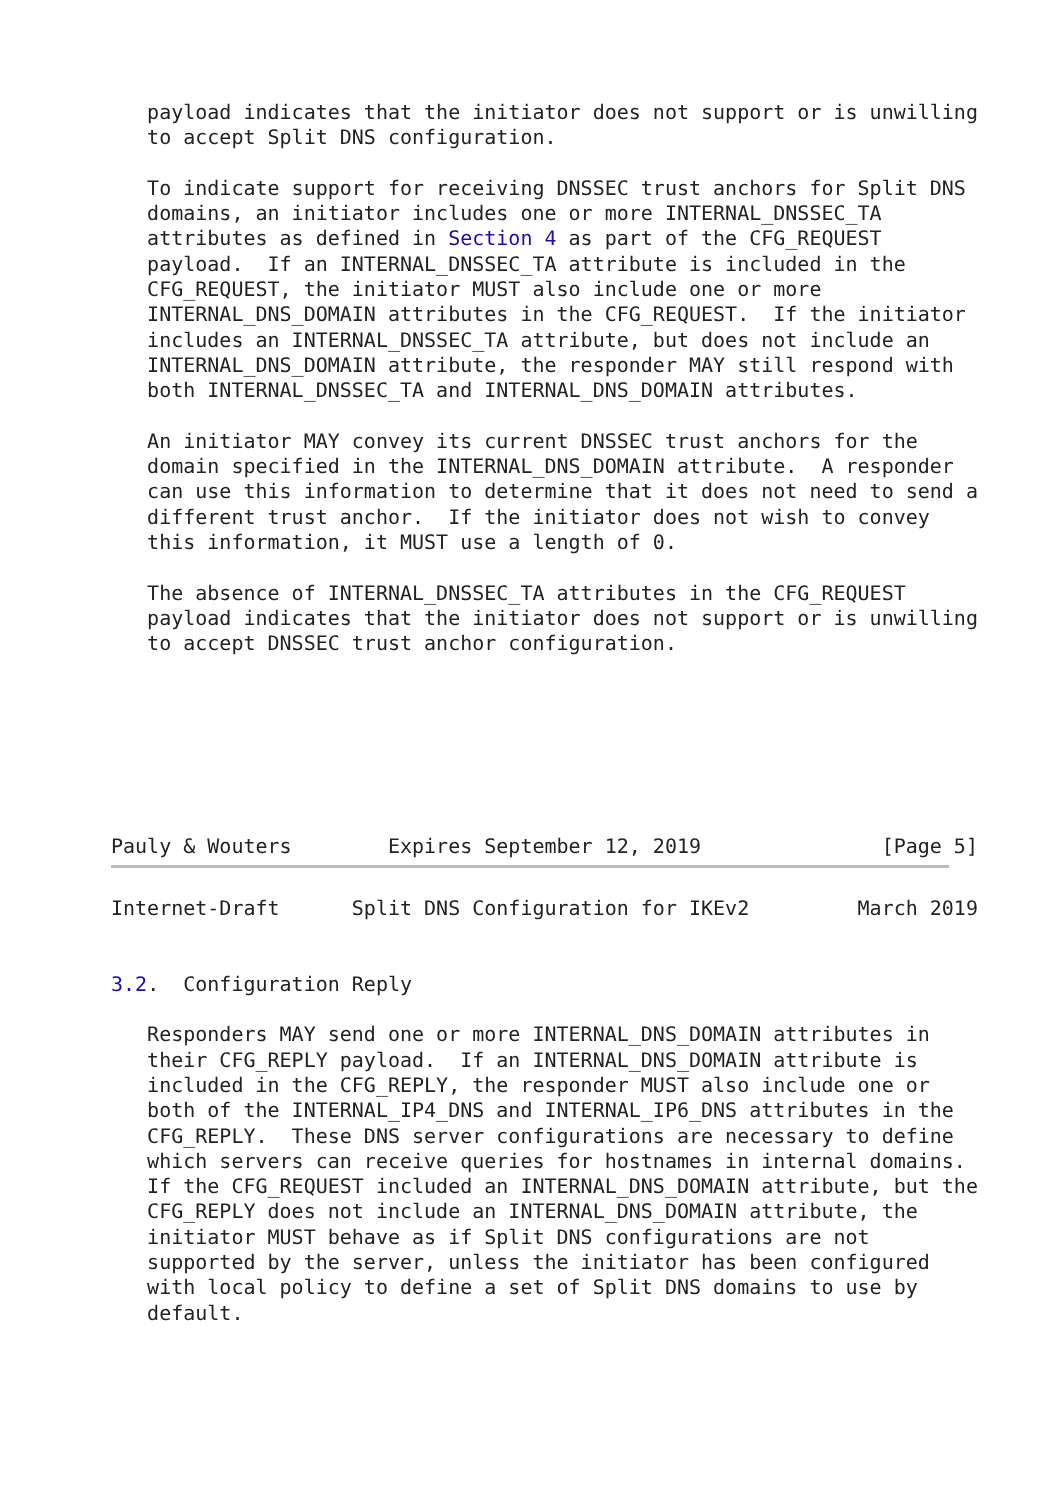payload indicates that the initiator does not support or is unwilling
   to accept Split DNS configuration.

   To indicate support for receiving DNSSEC trust anchors for Split DNS
   domains, an initiator includes one or more INTERNAL_DNSSEC_TA
   attributes as defined in Section 4 as part of the CFG_REQUEST
   payload.  If an INTERNAL_DNSSEC_TA attribute is included in the
   CFG_REQUEST, the initiator MUST also include one or more
   INTERNAL_DNS_DOMAIN attributes in the CFG_REQUEST.  If the initiator
   includes an INTERNAL_DNSSEC_TA attribute, but does not include an
   INTERNAL_DNS_DOMAIN attribute, the responder MAY still respond with
   both INTERNAL_DNSSEC_TA and INTERNAL_DNS_DOMAIN attributes.

   An initiator MAY convey its current DNSSEC trust anchors for the
   domain specified in the INTERNAL_DNS_DOMAIN attribute.  A responder
   can use this information to determine that it does not need to send a
   different trust anchor.  If the initiator does not wish to convey
   this information, it MUST use a length of 0.

   The absence of INTERNAL_DNSSEC_TA attributes in the CFG_REQUEST
   payload indicates that the initiator does not support or is unwilling
   to accept DNSSEC trust anchor configuration.







Pauly & Wouters        Expires September 12, 2019               [Page 5]
Internet-Draft      Split DNS Configuration for IKEv2         March 2019


3.2.  Configuration Reply

   Responders MAY send one or more INTERNAL_DNS_DOMAIN attributes in
   their CFG_REPLY payload.  If an INTERNAL_DNS_DOMAIN attribute is
   included in the CFG_REPLY, the responder MUST also include one or
   both of the INTERNAL_IP4_DNS and INTERNAL_IP6_DNS attributes in the
   CFG_REPLY.  These DNS server configurations are necessary to define
   which servers can receive queries for hostnames in internal domains.
   If the CFG_REQUEST included an INTERNAL_DNS_DOMAIN attribute, but the
   CFG_REPLY does not include an INTERNAL_DNS_DOMAIN attribute, the
   initiator MUST behave as if Split DNS configurations are not
   supported by the server, unless the initiator has been configured
   with local policy to define a set of Split DNS domains to use by
   default.